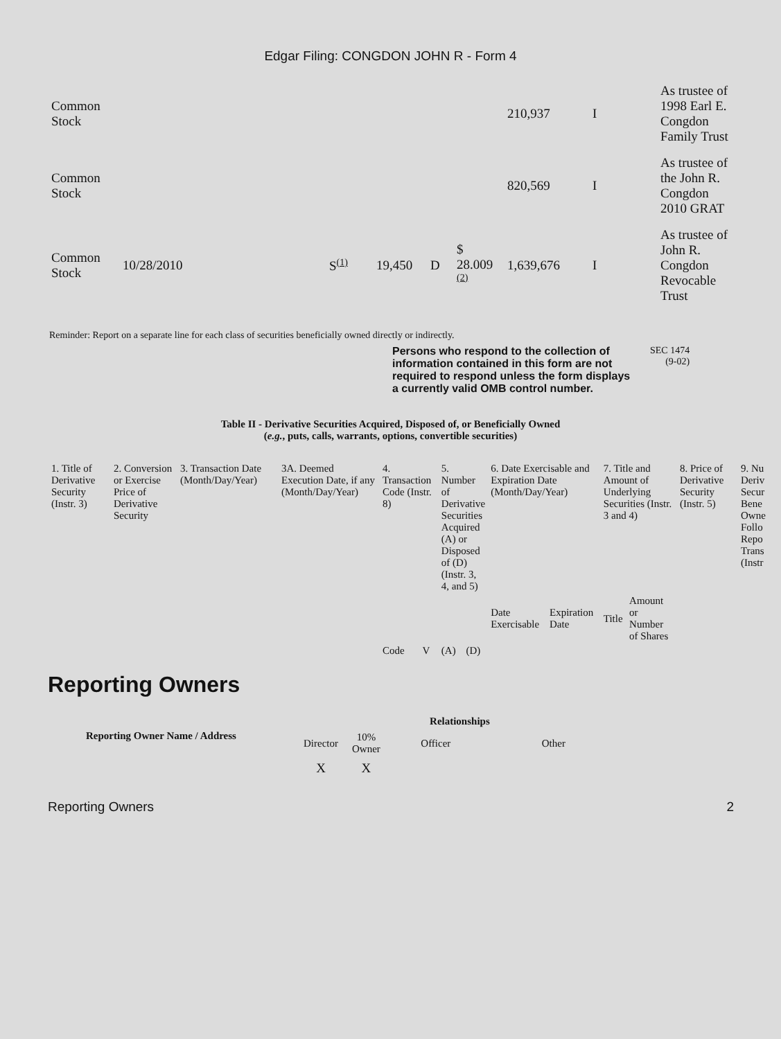Edgar Filing: CONGDON JOHN R - Form 4
| Common Stock | | | | | | 210,937 | I | As trustee of 1998 Earl E. Congdon Family Trust |
| Common Stock | | | | | | 820,569 | I | As trustee of the John R. Congdon 2010 GRAT |
| Common Stock | 10/28/2010 | S<sup>(1)</sup> | 19,450 | D | $ 28.009 <sup>(2)</sup> | 1,639,676 | I | As trustee of John R. Congdon Revocable Trust |
Reminder: Report on a separate line for each class of securities beneficially owned directly or indirectly.
Persons who respond to the collection of information contained in this form are not required to respond unless the form displays a currently valid OMB control number. SEC 1474
(9-02)
Table II - Derivative Securities Acquired, Disposed of, or Beneficially Owned
(e.g., puts, calls, warrants, options, convertible securities)
| 1. Title of Derivative Security (Instr. 3) | 2. Conversion or Exercise Price of Derivative Security | 3. Transaction Date (Month/Day/Year) | 3A. Deemed Execution Date, if any (Month/Day/Year) | 4. Transaction Code (Instr. 8) | | 5. Number of Derivative Securities Acquired (A) or Disposed of (D) (Instr. 3, 4, and 5) | | 6. Date Exercisable and Expiration Date (Month/Day/Year) | | 7. Title and Amount of Underlying Securities (Instr. 3 and 4) | | 8. Price of Derivative Security (Instr. 5) | 9. Nu Deriv Secur Bene Owne Follo Repo Trans (Instr |
| | | | | | | | | Date Exercisable | Expiration Date | Title | Amount or Number of Shares | | |
| | | | | Code | V | (A) | (D) | | | | | | |
Reporting Owners
| Reporting Owner Name / Address | Relationships | | | |
| --- | --- | --- | --- | --- |
| | Director | 10% Owner | Officer | Other |
| | X | X | | |
Reporting Owners 2